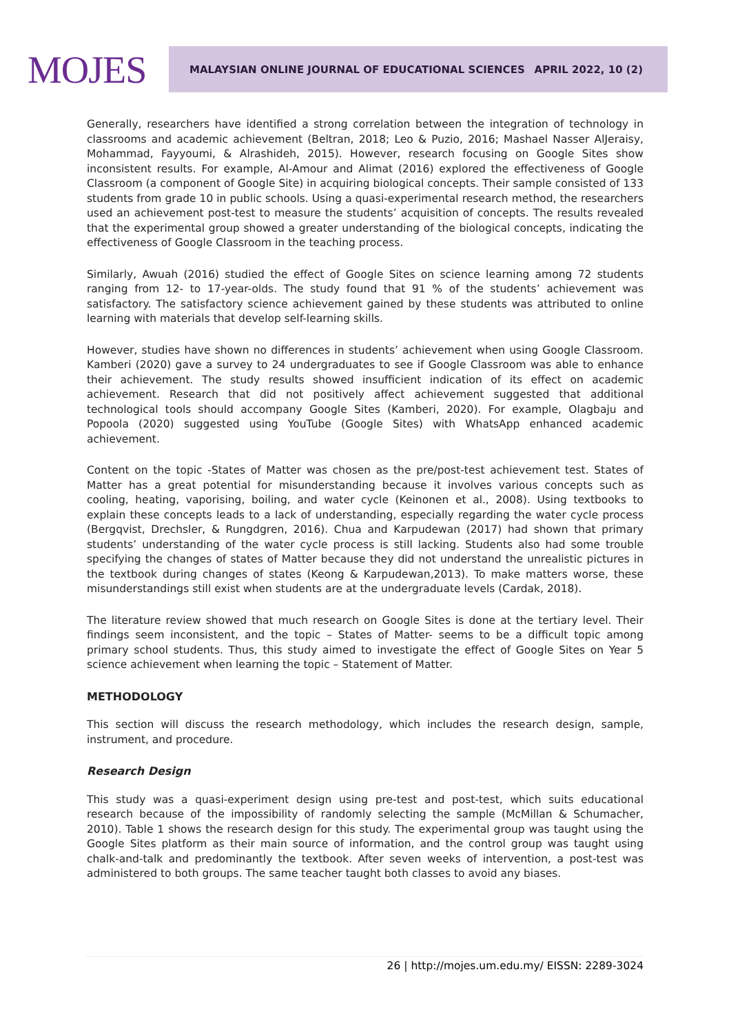MOJES
MALAYSIAN ONLINE JOURNAL OF EDUCATIONAL SCIENCES APRIL 2022, 10 (2)
Generally, researchers have identified a strong correlation between the integration of technology in classrooms and academic achievement (Beltran, 2018; Leo & Puzio, 2016; Mashael Nasser AlJeraisy, Mohammad, Fayyoumi, & Alrashideh, 2015). However, research focusing on Google Sites show inconsistent results. For example, Al-Amour and Alimat (2016) explored the effectiveness of Google Classroom (a component of Google Site) in acquiring biological concepts. Their sample consisted of 133 students from grade 10 in public schools. Using a quasi-experimental research method, the researchers used an achievement post-test to measure the students’ acquisition of concepts. The results revealed that the experimental group showed a greater understanding of the biological concepts, indicating the effectiveness of Google Classroom in the teaching process.
Similarly, Awuah (2016) studied the effect of Google Sites on science learning among 72 students ranging from 12- to 17-year-olds. The study found that 91 % of the students’ achievement was satisfactory. The satisfactory science achievement gained by these students was attributed to online learning with materials that develop self-learning skills.
However, studies have shown no differences in students’ achievement when using Google Classroom. Kamberi (2020) gave a survey to 24 undergraduates to see if Google Classroom was able to enhance their achievement. The study results showed insufficient indication of its effect on academic achievement. Research that did not positively affect achievement suggested that additional technological tools should accompany Google Sites (Kamberi, 2020). For example, Olagbaju and Popoola (2020) suggested using YouTube (Google Sites) with WhatsApp enhanced academic achievement.
Content on the topic -States of Matter was chosen as the pre/post-test achievement test. States of Matter has a great potential for misunderstanding because it involves various concepts such as cooling, heating, vaporising, boiling, and water cycle (Keinonen et al., 2008). Using textbooks to explain these concepts leads to a lack of understanding, especially regarding the water cycle process (Bergqvist, Drechsler, & Rungdgren, 2016). Chua and Karpudewan (2017) had shown that primary students’ understanding of the water cycle process is still lacking. Students also had some trouble specifying the changes of states of Matter because they did not understand the unrealistic pictures in the textbook during changes of states (Keong & Karpudewan,2013). To make matters worse, these misunderstandings still exist when students are at the undergraduate levels (Cardak, 2018).
The literature review showed that much research on Google Sites is done at the tertiary level. Their findings seem inconsistent, and the topic – States of Matter- seems to be a difficult topic among primary school students. Thus, this study aimed to investigate the effect of Google Sites on Year 5 science achievement when learning the topic – Statement of Matter.
METHODOLOGY
This section will discuss the research methodology, which includes the research design, sample, instrument, and procedure.
Research Design
This study was a quasi-experiment design using pre-test and post-test, which suits educational research because of the impossibility of randomly selecting the sample (McMillan & Schumacher, 2010). Table 1 shows the research design for this study. The experimental group was taught using the Google Sites platform as their main source of information, and the control group was taught using chalk-and-talk and predominantly the textbook. After seven weeks of intervention, a post-test was administered to both groups. The same teacher taught both classes to avoid any biases.
26 | http://mojes.um.edu.my/ EISSN: 2289-3024